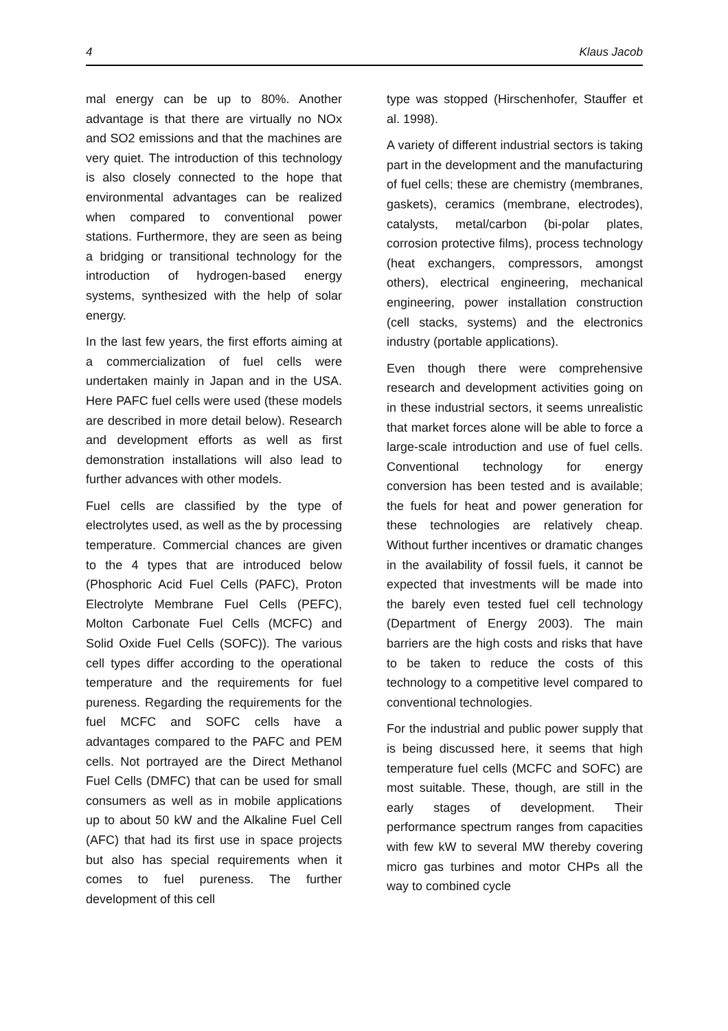4 Klaus Jacob
mal energy can be up to 80%. Another advantage is that there are virtually no NOx and SO2 emissions and that the machines are very quiet. The introduction of this technology is also closely connected to the hope that environmental advantages can be realized when compared to conventional power stations. Furthermore, they are seen as being a bridging or transitional technology for the introduction of hydrogen-based energy systems, synthesized with the help of solar energy.
In the last few years, the first efforts aiming at a commercialization of fuel cells were undertaken mainly in Japan and in the USA. Here PAFC fuel cells were used (these models are described in more detail below). Research and development efforts as well as first demonstration installations will also lead to further advances with other models.
Fuel cells are classified by the type of electrolytes used, as well as the by processing temperature. Commercial chances are given to the 4 types that are introduced below (Phosphoric Acid Fuel Cells (PAFC), Proton Electrolyte Membrane Fuel Cells (PEFC), Molton Carbonate Fuel Cells (MCFC) and Solid Oxide Fuel Cells (SOFC)). The various cell types differ according to the operational temperature and the requirements for fuel pureness. Regarding the requirements for the fuel MCFC and SOFC cells have a advantages compared to the PAFC and PEM cells. Not portrayed are the Direct Methanol Fuel Cells (DMFC) that can be used for small consumers as well as in mobile applications up to about 50 kW and the Alkaline Fuel Cell (AFC) that had its first use in space projects but also has special requirements when it comes to fuel pureness. The further development of this cell
type was stopped (Hirschenhofer, Stauffer et al. 1998).
A variety of different industrial sectors is taking part in the development and the manufacturing of fuel cells; these are chemistry (membranes, gaskets), ceramics (membrane, electrodes), catalysts, metal/carbon (bi-polar plates, corrosion protective films), process technology (heat exchangers, compressors, amongst others), electrical engineering, mechanical engineering, power installation construction (cell stacks, systems) and the electronics industry (portable applications).
Even though there were comprehensive research and development activities going on in these industrial sectors, it seems unrealistic that market forces alone will be able to force a large-scale introduction and use of fuel cells. Conventional technology for energy conversion has been tested and is available; the fuels for heat and power generation for these technologies are relatively cheap. Without further incentives or dramatic changes in the availability of fossil fuels, it cannot be expected that investments will be made into the barely even tested fuel cell technology (Department of Energy 2003). The main barriers are the high costs and risks that have to be taken to reduce the costs of this technology to a competitive level compared to conventional technologies.
For the industrial and public power supply that is being discussed here, it seems that high temperature fuel cells (MCFC and SOFC) are most suitable. These, though, are still in the early stages of development. Their performance spectrum ranges from capacities with few kW to several MW thereby covering micro gas turbines and motor CHPs all the way to combined cycle